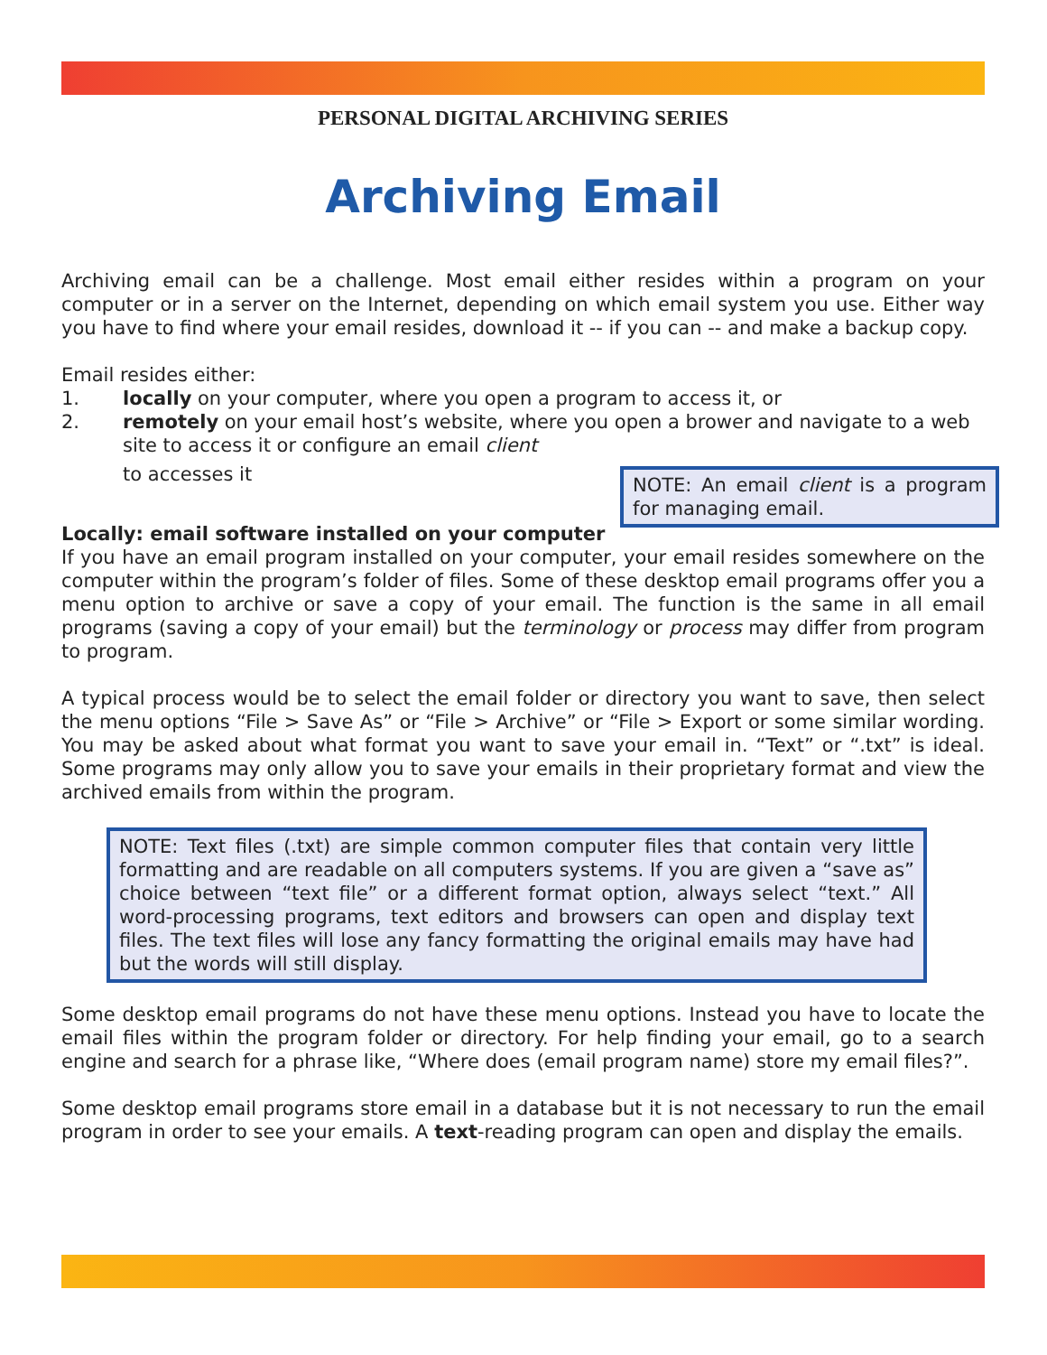PERSONAL DIGITAL ARCHIVING SERIES
Archiving Email
Archiving email can be a challenge. Most email either resides within a program on your computer or in a server on the Internet, depending on which email system you use. Either way you have to find where your email resides, download it -- if you can -- and make a backup copy.
Email resides either:
1. locally on your computer, where you open a program to access it, or
2. remotely on your email host’s website, where you open a brower and navigate to a web site to access it or configure an email client
to accesses it
NOTE: An email client is a program for managing email.
Locally: email software installed on your computer
If you have an email program installed on your computer, your email resides somewhere on the computer within the program’s folder of files. Some of these desktop email programs offer you a menu option to archive or save a copy of your email. The function is the same in all email programs (saving a copy of your email) but the terminology or process may differ from program to program.
A typical process would be to select the email folder or directory you want to save, then select the menu options “File > Save As” or “File > Archive” or “File > Export or some similar wording. You may be asked about what format you want to save your email in. “Text” or “.txt” is ideal. Some programs may only allow you to save your emails in their proprietary format and view the archived emails from within the program.
NOTE: Text files (.txt) are simple common computer files that contain very little formatting and are readable on all computers systems. If you are given a “save as” choice between “text file” or a different format option, always select “text.” All word-processing programs, text editors and browsers can open and display text files. The text files will lose any fancy formatting the original emails may have had but the words will still display.
Some desktop email programs do not have these menu options. Instead you have to locate the email files within the program folder or directory. For help finding your email, go to a search engine and search for a phrase like, “Where does (email program name) store my email files?”.
Some desktop email programs store email in a database but it is not necessary to run the email program in order to see your emails. A text-reading program can open and display the emails.